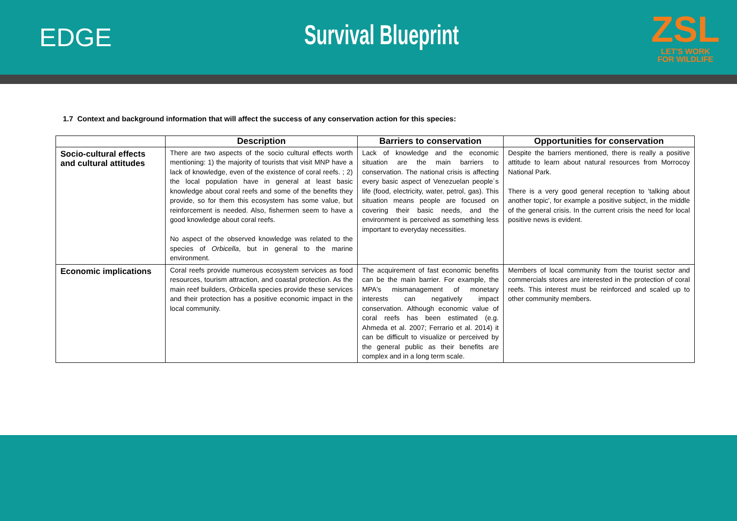EDGE Survival Blueprint
ZSL
LET'S WORK
FOR WILDLIFE
1.7 Context and background information that will affect the success of any conservation action for this species:
| | Description | Barriers to conservation | Opportunities for conservation |
| --- | --- | --- | --- |
| Socio-cultural effects and cultural attitudes | There are two aspects of the socio cultural effects worth mentioning: 1) the majority of tourists that visit MNP have a lack of knowledge, even of the existence of coral reefs. ; 2) the local population have in general at least basic knowledge about coral reefs and some of the benefits they provide, so for them this ecosystem has some value, but reinforcement is needed. Also, fishermen seem to have a good knowledge about coral reefs. No aspect of the observed knowledge was related to the species of Orbicella , but in general to the marine environment. | Lack of knowledge and the economic situation are the main barriers to conservation. The national crisis is affecting every basic aspect of Venezuelan people´s life (food, electricity, water, petrol, gas). This situation means people are focused on covering their basic needs, and the environment is perceived as something less important to everyday necessities. | Despite the barriers mentioned, there is really a positive attitude to learn about natural resources from Morrocoy National Park. There is a very good general reception to 'talking about another topic', for example a positive subject, in the middle of the general crisis. In the current crisis the need for local positive news is evident. |
| Economic implications | Coral reefs provide numerous ecosystem services as food resources, tourism attraction, and coastal protection. As the main reef builders, Orbicella species provide these services and their protection has a positive economic impact in the local community. | The acquirement of fast economic benefits can be the main barrier. For example, the MPA's mismanagement of monetary interests can negatively impact conservation. Although economic value of coral reefs has been estimated (e.g. Ahmeda et al. 2007; Ferrario et al. 2014) it can be difficult to visualize or perceived by the general public as their benefits are complex and in a long term scale. | Members of local community from the tourist sector and commercials stores are interested in the protection of coral reefs. This interest must be reinforced and scaled up to other community members. |